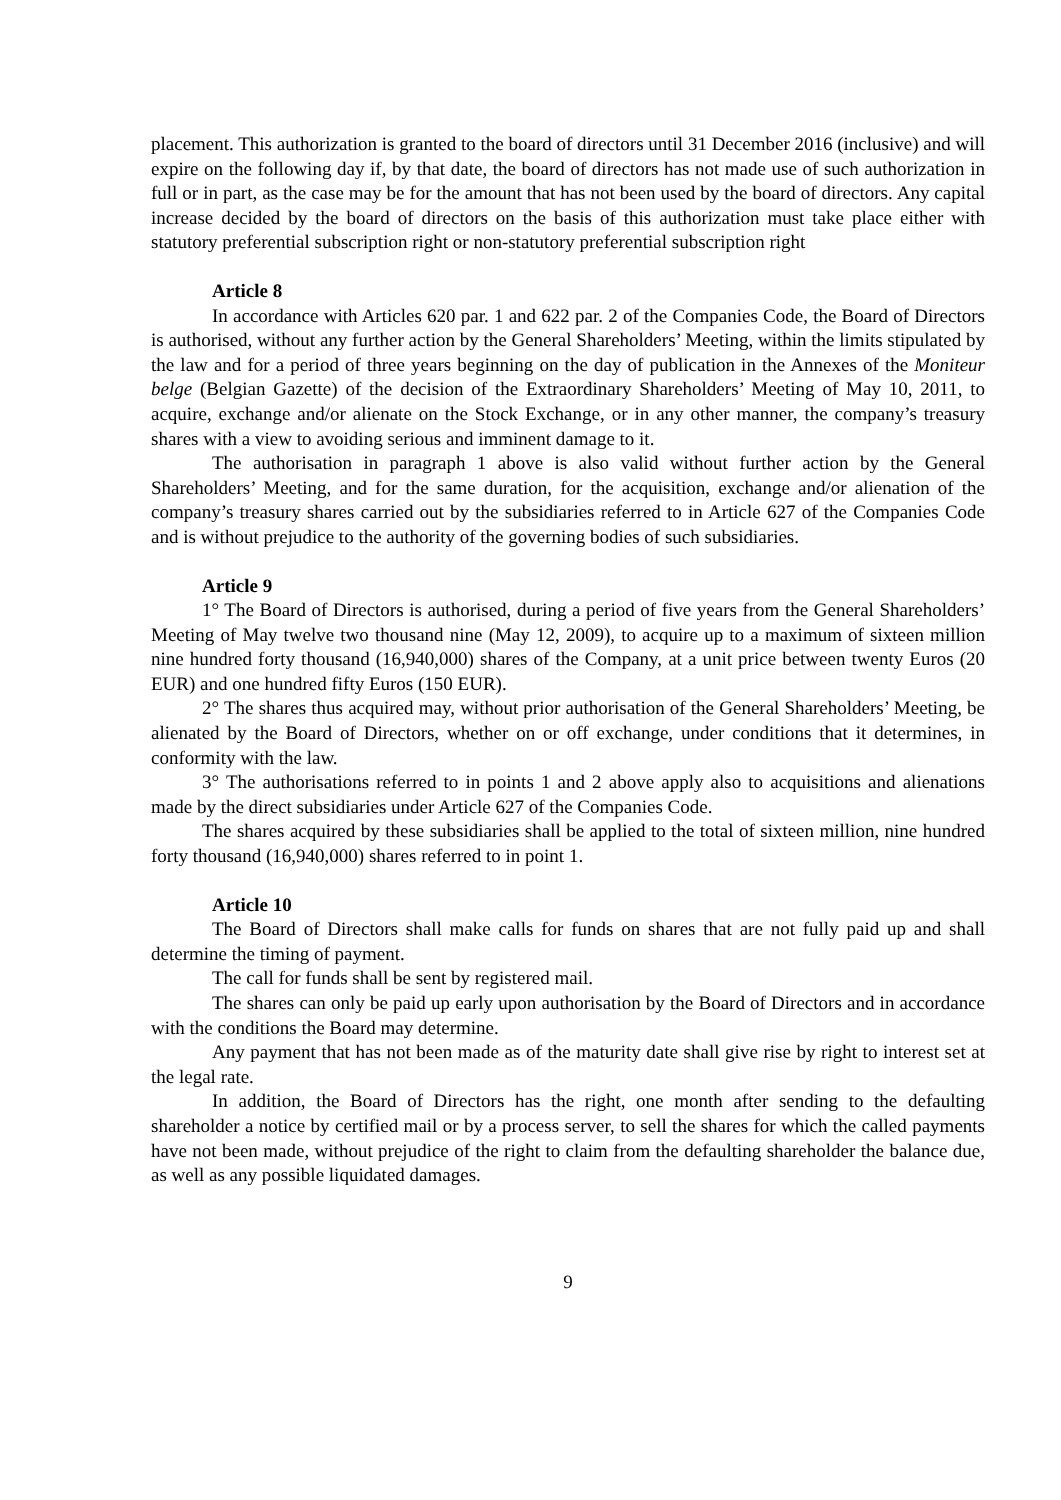placement. This authorization is granted to the board of directors until 31 December 2016 (inclusive) and will expire on the following day if, by that date, the board of directors has not made use of such authorization in full or in part, as the case may be for the amount that has not been used by the board of directors. Any capital increase decided by the board of directors on the basis of this authorization must take place either with statutory preferential subscription right or non-statutory preferential subscription right
Article 8
In accordance with Articles 620 par. 1 and 622 par. 2 of the Companies Code, the Board of Directors is authorised, without any further action by the General Shareholders’ Meeting, within the limits stipulated by the law and for a period of three years beginning on the day of publication in the Annexes of the Moniteur belge (Belgian Gazette) of the decision of the Extraordinary Shareholders’ Meeting of May 10, 2011, to acquire, exchange and/or alienate on the Stock Exchange, or in any other manner, the company’s treasury shares with a view to avoiding serious and imminent damage to it.
The authorisation in paragraph 1 above is also valid without further action by the General Shareholders’ Meeting, and for the same duration, for the acquisition, exchange and/or alienation of the company’s treasury shares carried out by the subsidiaries referred to in Article 627 of the Companies Code and is without prejudice to the authority of the governing bodies of such subsidiaries.
Article 9
1° The Board of Directors is authorised, during a period of five years from the General Shareholders’ Meeting of May twelve two thousand nine (May 12, 2009), to acquire up to a maximum of sixteen million nine hundred forty thousand (16,940,000) shares of the Company, at a unit price between twenty Euros (20 EUR) and one hundred fifty Euros (150 EUR).
2° The shares thus acquired may, without prior authorisation of the General Shareholders’ Meeting, be alienated by the Board of Directors, whether on or off exchange, under conditions that it determines, in conformity with the law.
3° The authorisations referred to in points 1 and 2 above apply also to acquisitions and alienations made by the direct subsidiaries under Article 627 of the Companies Code.
The shares acquired by these subsidiaries shall be applied to the total of sixteen million, nine hundred forty thousand (16,940,000) shares referred to in point 1.
Article 10
The Board of Directors shall make calls for funds on shares that are not fully paid up and shall determine the timing of payment.
The call for funds shall be sent by registered mail.
The shares can only be paid up early upon authorisation by the Board of Directors and in accordance with the conditions the Board may determine.
Any payment that has not been made as of the maturity date shall give rise by right to interest set at the legal rate.
In addition, the Board of Directors has the right, one month after sending to the defaulting shareholder a notice by certified mail or by a process server, to sell the shares for which the called payments have not been made, without prejudice of the right to claim from the defaulting shareholder the balance due, as well as any possible liquidated damages.
9